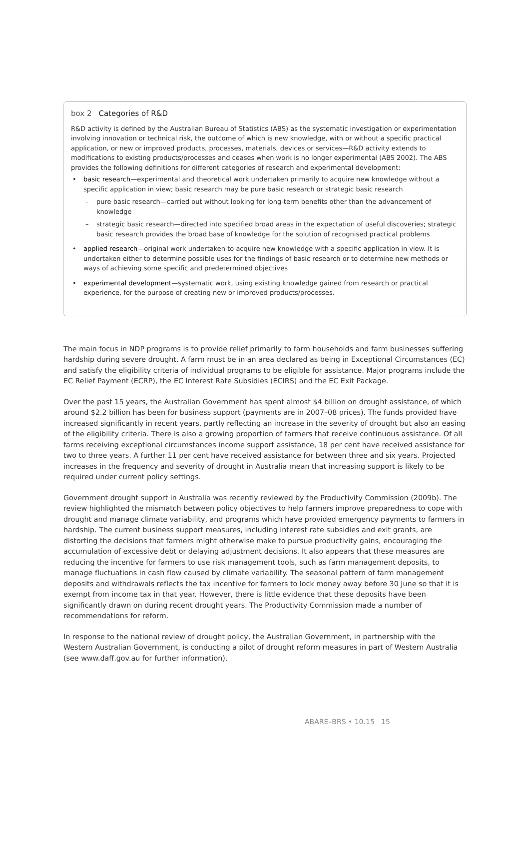box 2 Categories of R&D
R&D activity is defined by the Australian Bureau of Statistics (ABS) as the systematic investigation or experimentation involving innovation or technical risk, the outcome of which is new knowledge, with or without a specific practical application, or new or improved products, processes, materials, devices or services—R&D activity extends to modifications to existing products/processes and ceases when work is no longer experimental (ABS 2002). The ABS provides the following definitions for different categories of research and experimental development:
• basic research—experimental and theoretical work undertaken primarily to acquire new knowledge without a specific application in view; basic research may be pure basic research or strategic basic research
– pure basic research—carried out without looking for long-term benefits other than the advancement of knowledge
– strategic basic research—directed into specified broad areas in the expectation of useful discoveries; strategic basic research provides the broad base of knowledge for the solution of recognised practical problems
• applied research—original work undertaken to acquire new knowledge with a specific application in view. It is undertaken either to determine possible uses for the findings of basic research or to determine new methods or ways of achieving some specific and predetermined objectives
• experimental development—systematic work, using existing knowledge gained from research or practical experience, for the purpose of creating new or improved products/processes.
The main focus in NDP programs is to provide relief primarily to farm households and farm businesses suffering hardship during severe drought. A farm must be in an area declared as being in Exceptional Circumstances (EC) and satisfy the eligibility criteria of individual programs to be eligible for assistance. Major programs include the EC Relief Payment (ECRP), the EC Interest Rate Subsidies (ECIRS) and the EC Exit Package.
Over the past 15 years, the Australian Government has spent almost $4 billion on drought assistance, of which around $2.2 billion has been for business support (payments are in 2007–08 prices). The funds provided have increased significantly in recent years, partly reflecting an increase in the severity of drought but also an easing of the eligibility criteria. There is also a growing proportion of farmers that receive continuous assistance. Of all farms receiving exceptional circumstances income support assistance, 18 per cent have received assistance for two to three years. A further 11 per cent have received assistance for between three and six years. Projected increases in the frequency and severity of drought in Australia mean that increasing support is likely to be required under current policy settings.
Government drought support in Australia was recently reviewed by the Productivity Commission (2009b). The review highlighted the mismatch between policy objectives to help farmers improve preparedness to cope with drought and manage climate variability, and programs which have provided emergency payments to farmers in hardship. The current business support measures, including interest rate subsidies and exit grants, are distorting the decisions that farmers might otherwise make to pursue productivity gains, encouraging the accumulation of excessive debt or delaying adjustment decisions. It also appears that these measures are reducing the incentive for farmers to use risk management tools, such as farm management deposits, to manage fluctuations in cash flow caused by climate variability. The seasonal pattern of farm management deposits and withdrawals reflects the tax incentive for farmers to lock money away before 30 June so that it is exempt from income tax in that year. However, there is little evidence that these deposits have been significantly drawn on during recent drought years. The Productivity Commission made a number of recommendations for reform.
In response to the national review of drought policy, the Australian Government, in partnership with the Western Australian Government, is conducting a pilot of drought reform measures in part of Western Australia (see www.daff.gov.au for further information).
ABARE–BRS • 10.15 15